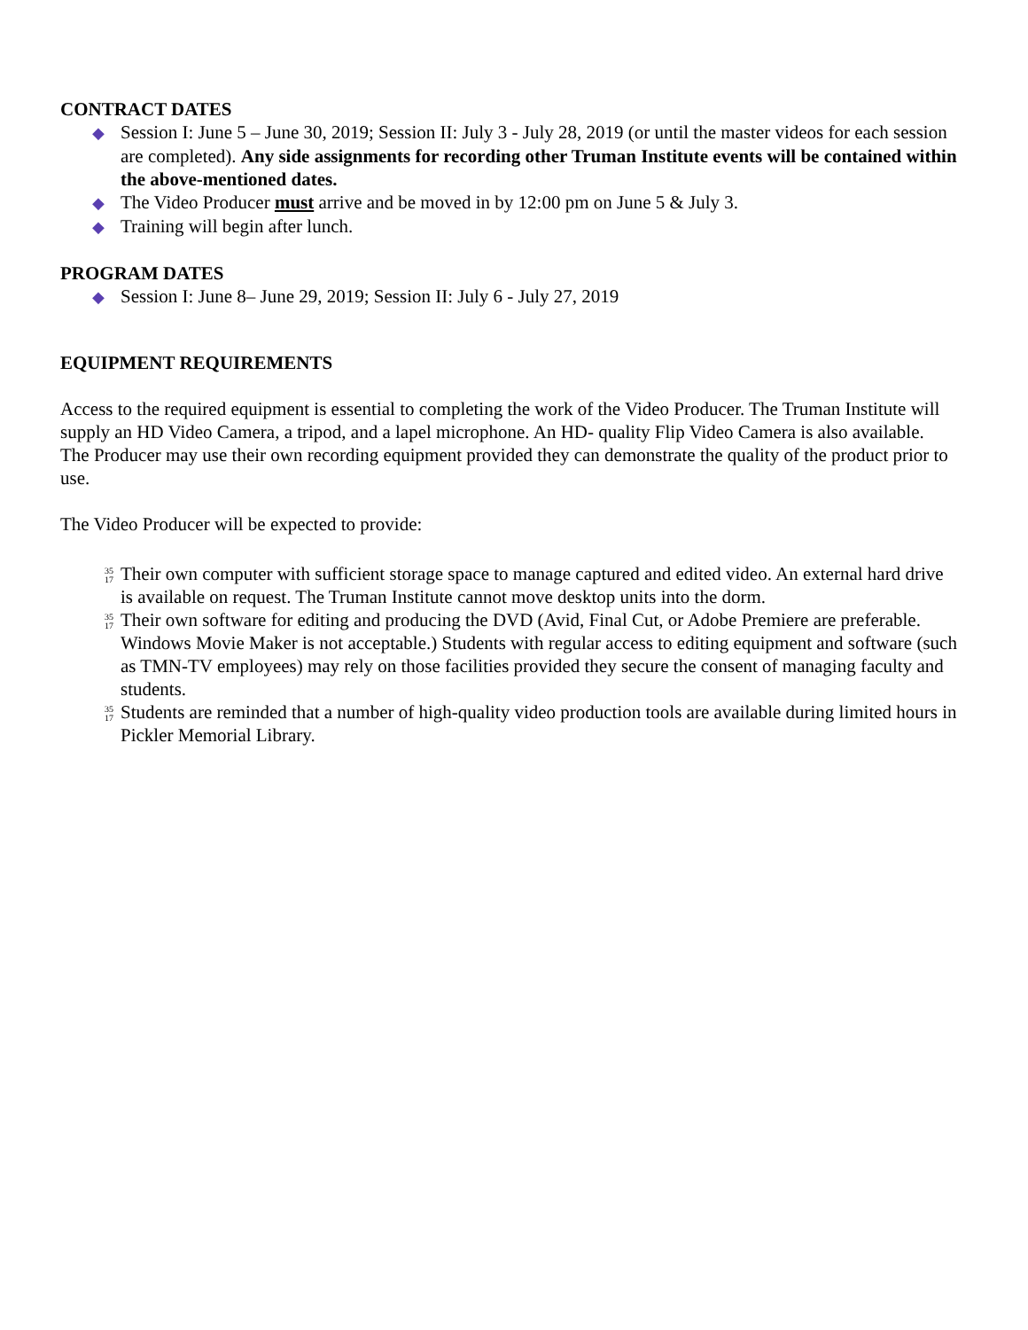CONTRACT DATES
◆ Session I: June 5 – June 30, 2019; Session II: July 3 - July 28, 2019 (or until the master videos for each session are completed). Any side assignments for recording other Truman Institute events will be contained within the above-mentioned dates.
◆ The Video Producer must arrive and be moved in by 12:00 pm on June 5 & July 3.
◆ Training will begin after lunch.
PROGRAM DATES
◆ Session I: June 8– June 29, 2019; Session II: July 6 - July 27, 2019
EQUIPMENT REQUIREMENTS
Access to the required equipment is essential to completing the work of the Video Producer. The Truman Institute will supply an HD Video Camera, a tripod, and a lapel microphone. An HD- quality Flip Video Camera is also available. The Producer may use their own recording equipment provided they can demonstrate the quality of the product prior to use.
The Video Producer will be expected to provide:
35
17 Their own computer with sufficient storage space to manage captured and edited video. An external hard drive is available on request. The Truman Institute cannot move desktop units into the dorm.
35
17 Their own software for editing and producing the DVD (Avid, Final Cut, or Adobe Premiere are preferable. Windows Movie Maker is not acceptable.) Students with regular access to editing equipment and software (such as TMN-TV employees) may rely on those facilities provided they secure the consent of managing faculty and students.
35
17 Students are reminded that a number of high-quality video production tools are available during limited hours in Pickler Memorial Library.